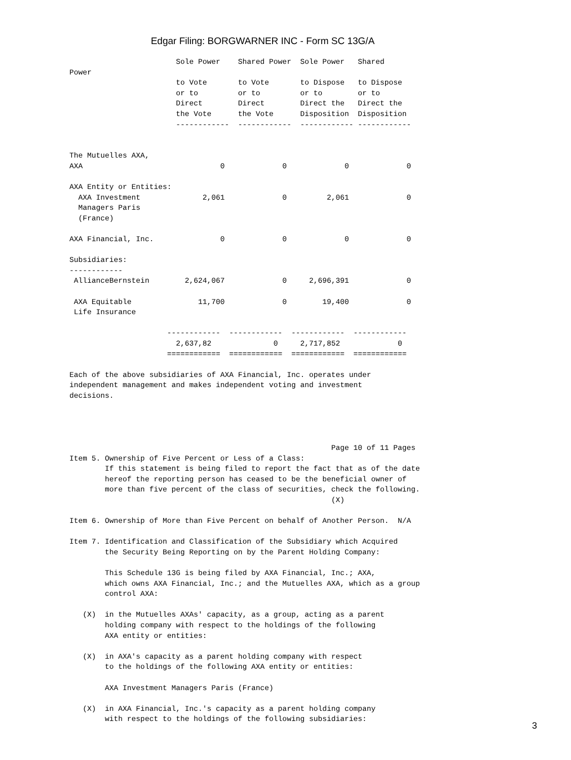Edgar Filing: BORGWARNER INC - Form SC 13G/A
                        Sole Power    Shared Power  Sole Power   Shared
Power
                        to Vote       to Vote       to Dispose   to Dispose
                        or to         or to         or to        or to
                        Direct        Direct        Direct the   Direct the
                        the Vote      the Vote      Disposition  Disposition
                        ------------  ------------  ------------ ------------


The Mutuelles AXA,
AXA                               0             0             0             0

AXA Entity or Entities:
  AXA Investment              2,061             0         2,061             0
  Managers Paris
  (France)

AXA Financial, Inc.               0             0             0             0

Subsidiaries:
------------
 AllianceBernstein        2,624,067             0     2,696,391             0

 AXA Equitable               11,700             0        19,400             0
 Life Insurance

                      ------------  ------------  ------------  ------------
                        2,637,82              0     2,717,852             0
                      ============  ============  ============  ============

Each of the above subsidiaries of AXA Financial, Inc. operates under
independent management and makes independent voting and investment
decisions.




                                                           Page 10 of 11 Pages
Item 5. Ownership of Five Percent or Less of a Class:
        If this statement is being filed to report the fact that as of the date
        hereof the reporting person has ceased to be the beneficial owner of
        more than five percent of the class of securities, check the following.
                                                           (X)

Item 6. Ownership of More than Five Percent on behalf of Another Person.  N/A

Item 7. Identification and Classification of the Subsidiary which Acquired
        the Security Being Reporting on by the Parent Holding Company:

        This Schedule 13G is being filed by AXA Financial, Inc.; AXA,
        which owns AXA Financial, Inc.; and the Mutuelles AXA, which as a group
        control AXA:

   (X)  in the Mutuelles AXAs' capacity, as a group, acting as a parent
        holding company with respect to the holdings of the following
        AXA entity or entities:

   (X)  in AXA's capacity as a parent holding company with respect
        to the holdings of the following AXA entity or entities:

        AXA Investment Managers Paris (France)

   (X)  in AXA Financial, Inc.'s capacity as a parent holding company
        with respect to the holdings of the following subsidiaries:
3